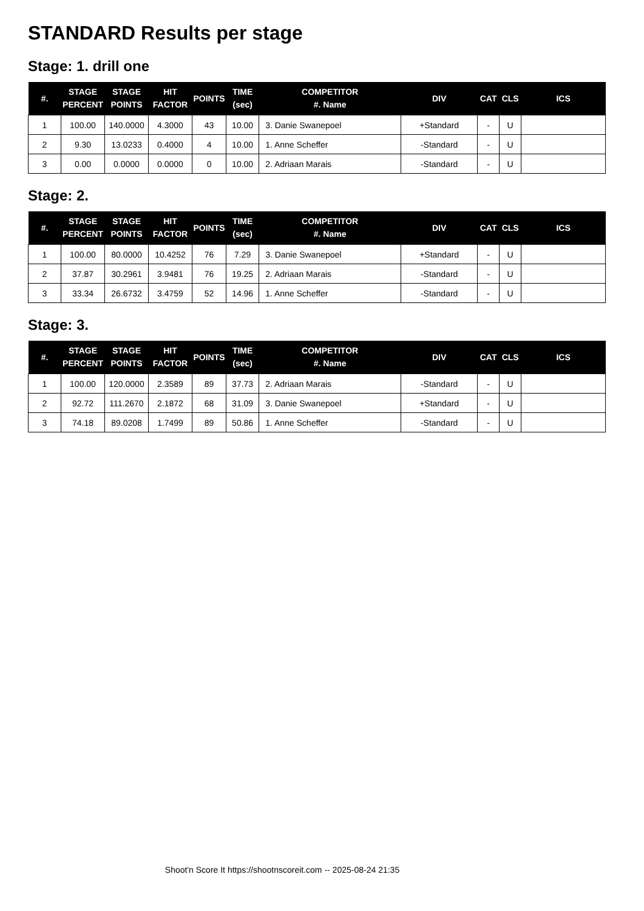STANDARD Results per stage
Stage: 1. drill one
| #. | STAGE PERCENT | STAGE POINTS | HIT FACTOR | POINTS | TIME (sec) | COMPETITOR #. Name | DIV | CAT | CLS | ICS |
| --- | --- | --- | --- | --- | --- | --- | --- | --- | --- | --- |
| 1 | 100.00 | 140.0000 | 4.3000 | 43 | 10.00 | 3. Danie Swanepoel | +Standard | - | U | |
| 2 | 9.30 | 13.0233 | 0.4000 | 4 | 10.00 | 1. Anne Scheffer | -Standard | - | U | |
| 3 | 0.00 | 0.0000 | 0.0000 | 0 | 10.00 | 2. Adriaan Marais | -Standard | - | U | |
Stage: 2.
| #. | STAGE PERCENT | STAGE POINTS | HIT FACTOR | POINTS | TIME (sec) | COMPETITOR #. Name | DIV | CAT | CLS | ICS |
| --- | --- | --- | --- | --- | --- | --- | --- | --- | --- | --- |
| 1 | 100.00 | 80.0000 | 10.4252 | 76 | 7.29 | 3. Danie Swanepoel | +Standard | - | U | |
| 2 | 37.87 | 30.2961 | 3.9481 | 76 | 19.25 | 2. Adriaan Marais | -Standard | - | U | |
| 3 | 33.34 | 26.6732 | 3.4759 | 52 | 14.96 | 1. Anne Scheffer | -Standard | - | U | |
Stage: 3.
| #. | STAGE PERCENT | STAGE POINTS | HIT FACTOR | POINTS | TIME (sec) | COMPETITOR #. Name | DIV | CAT | CLS | ICS |
| --- | --- | --- | --- | --- | --- | --- | --- | --- | --- | --- |
| 1 | 100.00 | 120.0000 | 2.3589 | 89 | 37.73 | 2. Adriaan Marais | -Standard | - | U | |
| 2 | 92.72 | 111.2670 | 2.1872 | 68 | 31.09 | 3. Danie Swanepoel | +Standard | - | U | |
| 3 | 74.18 | 89.0208 | 1.7499 | 89 | 50.86 | 1. Anne Scheffer | -Standard | - | U | |
Shoot'n Score It https://shootnscoreit.com -- 2025-08-24 21:35